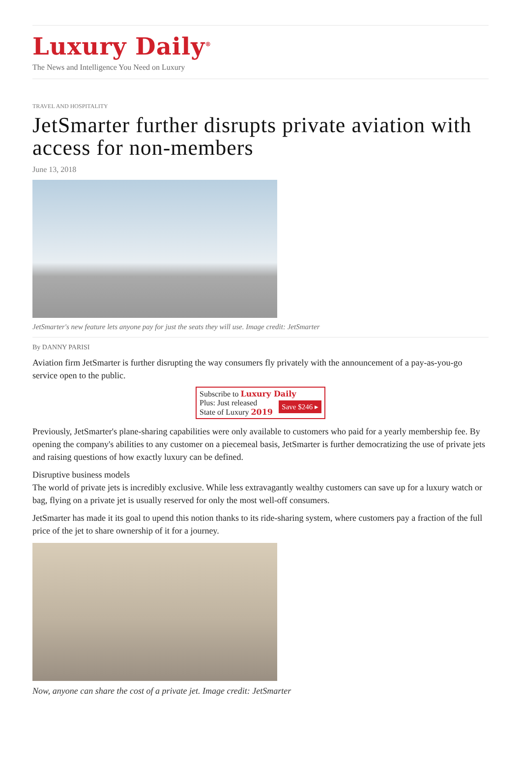Luxury Daily<sup>®</sup>
The News and Intelligence You Need on Luxury
TRAVEL AND HOSPITALITY
JetSmarter further disrupts private aviation with access for non-members
June 13, 2018
JetSmarter's new feature lets anyone pay for just the seats they will use. Image credit: JetSmarter
By DANNY PARISI
Aviation firm JetSmarter is further disrupting the way consumers fly privately with the announcement of a pay-as-you-go service open to the public.
Subscribe to Luxury Daily
Save $246 ▸
Plus: Just released
State of Luxury 2019
Previously, JetSmarter's plane-sharing capabilities were only available to customers who paid for a yearly membership fee. By opening the company's abilities to any customer on a piecemeal basis, JetSmarter is further democratizing the use of private jets and raising questions of how exactly luxury can be defined.
Disruptive business models
The world of private jets is incredibly exclusive. While less extravagantly wealthy customers can save up for a luxury watch or bag, flying on a private jet is usually reserved for only the most well-off consumers.
JetSmarter has made it its goal to upend this notion thanks to its ride-sharing system, where customers pay a fraction of the full price of the jet to share ownership of it for a journey.
Now, anyone can share the cost of a private jet. Image credit: JetSmarter